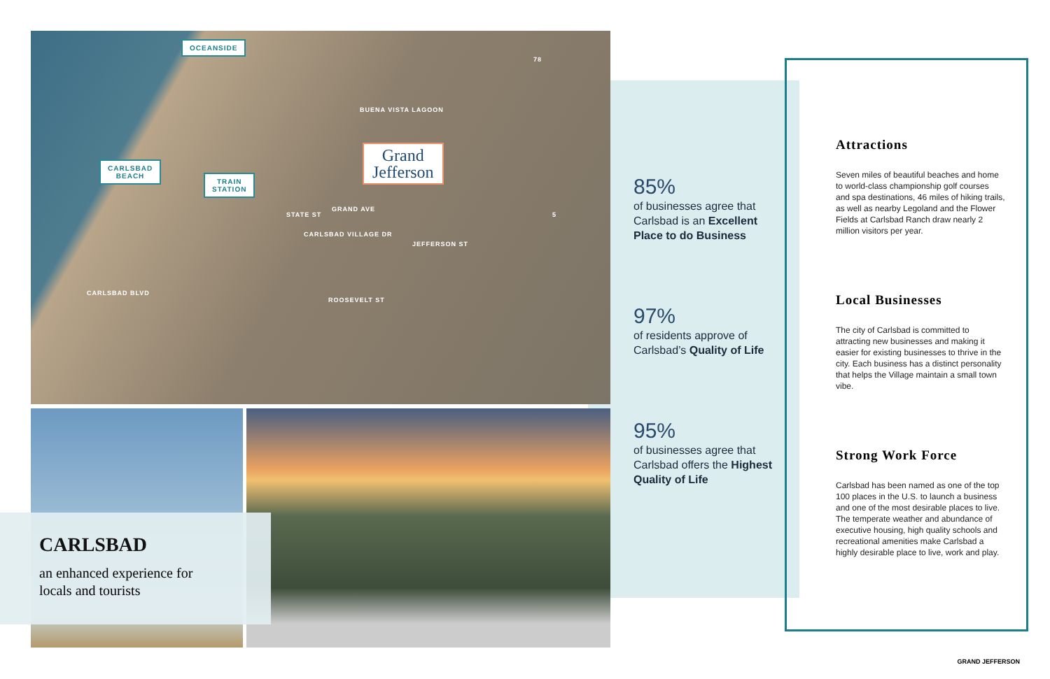OCEANSIDE
BUENA VISTA LAGOON
CARLSBAD
BEACH
TRAIN
STATION
Grand
Jefferson
GRAND AVE
CARLSBAD VILLAGE DR
STATE ST
JEFFERSON ST
ROOSEVELT ST
CARLSBAD BLVD
78
5
CARLSBAD
an enhanced experience for
locals and tourists
85%
of businesses agree that Carlsbad is an Excellent Place to do Business
97%
of residents approve of Carlsbad’s Quality of Life
95%
of businesses agree that Carlsbad offers the Highest Quality of Life
Attractions
Seven miles of beautiful beaches and home to world-class championship golf courses and spa destinations, 46 miles of hiking trails, as well as nearby Legoland and the Flower Fields at Carlsbad Ranch draw nearly 2 million visitors per year.
Local Businesses
The city of Carlsbad is committed to attracting new businesses and making it easier for existing businesses to thrive in the city. Each business has a distinct personality that helps the Village maintain a small town vibe.
Strong Work Force
Carlsbad has been named as one of the top 100 places in the U.S. to launch a business and one of the most desirable places to live. The temperate weather and abundance of executive housing, high quality schools and recreational amenities make Carlsbad a highly desirable place to live, work and play.
GRAND JEFFERSON